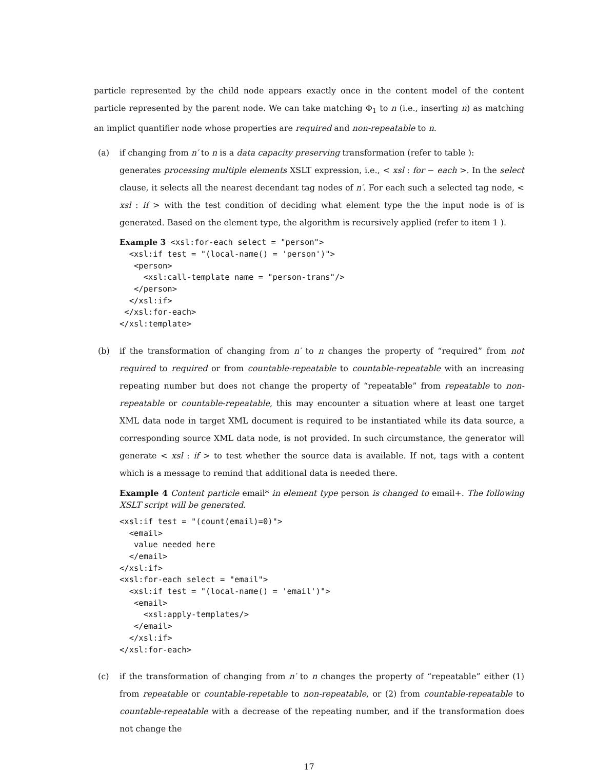particle represented by the child node appears exactly once in the content model of the content particle represented by the parent node. We can take matching Φ<sub>1</sub> to n (i.e., inserting n) as matching an implict quantifier node whose properties are required and non-repeatable to n.
(a) if changing from n′ to n is a data capacity preserving transformation (refer to table ):
generates processing multiple elements XSLT expression, i.e., < xsl : for − each >. In the select clause, it selects all the nearest decendant tag nodes of n′. For each such a selected tag node, < xsl : if > with the test condition of deciding what element type the the input node is of is generated. Based on the element type, the algorithm is recursively applied (refer to item 1 ).
Example 3 <xsl:for-each select = "person">
  <xsl:if test = "(local-name() = 'person')">
   <person>
     <xsl:call-template name = "person-trans"/>
   </person>
  </xsl:if>
 </xsl:for-each>
</xsl:template>
(b) if the transformation of changing from n′ to n changes the property of “required” from not required to required or from countable-repeatable to countable-repeatable with an increasing repeating number but does not change the property of “repeatable” from repeatable to non-repeatable or countable-repeatable, this may encounter a situation where at least one target XML data node in target XML document is required to be instantiated while its data source, a corresponding source XML data node, is not provided. In such circumstance, the generator will generate < xsl : if > to test whether the source data is available. If not, tags with a content which is a message to remind that additional data is needed there.
Example 4 Content particle email* in element type person is changed to email+. The following XSLT script will be generated.
<xsl:if test = "(count(email)=0)">
  <email>
   value needed here
  </email>
</xsl:if>
<xsl:for-each select = "email">
  <xsl:if test = "(local-name() = 'email')">
   <email>
     <xsl:apply-templates/>
   </email>
  </xsl:if>
</xsl:for-each>
(c) if the transformation of changing from n′ to n changes the property of “repeatable” either (1) from repeatable or countable-repetable to non-repeatable, or (2) from countable-repeatable to countable-repeatable with a decrease of the repeating number, and if the transformation does not change the
17